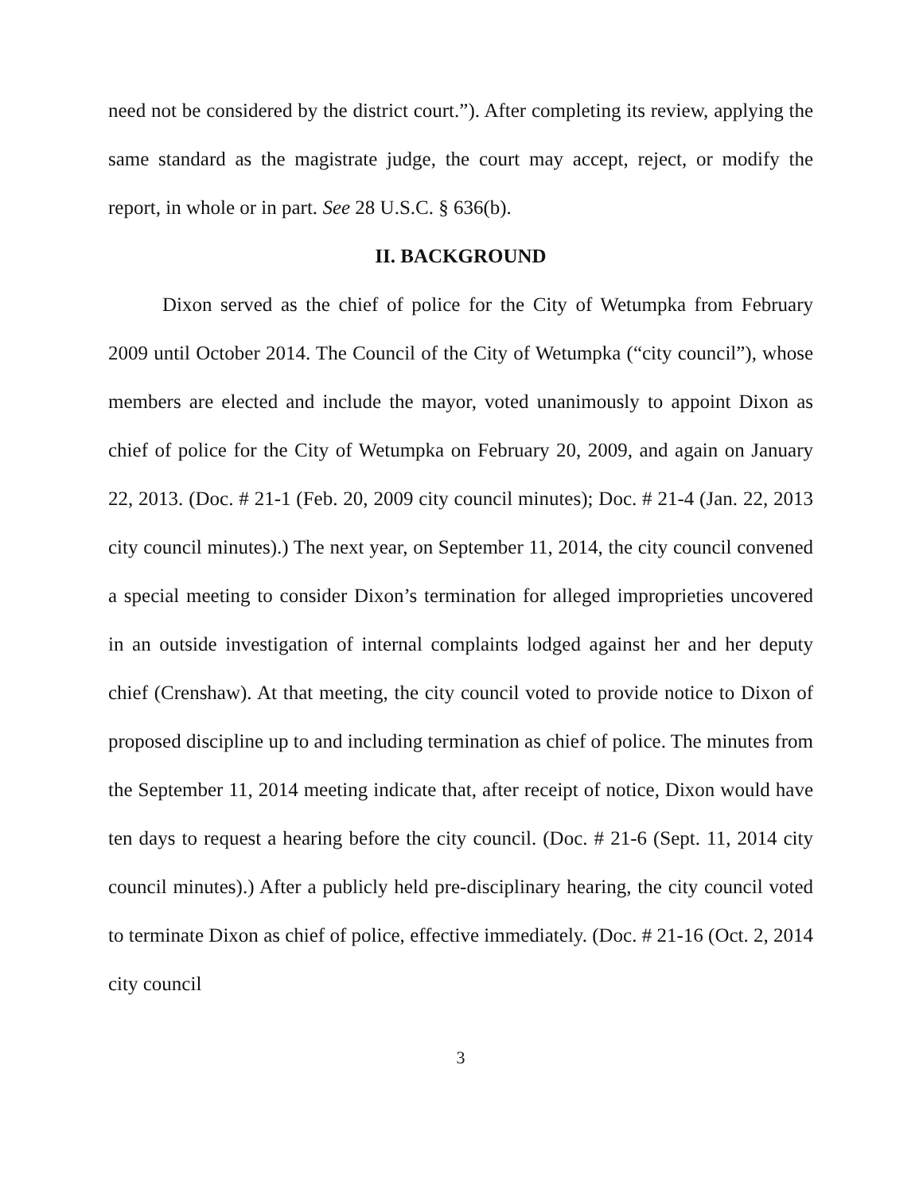need not be considered by the district court.”). After completing its review, applying the same standard as the magistrate judge, the court may accept, reject, or modify the report, in whole or in part. See 28 U.S.C. § 636(b).
II. BACKGROUND
Dixon served as the chief of police for the City of Wetumpka from February 2009 until October 2014. The Council of the City of Wetumpka (“city council”), whose members are elected and include the mayor, voted unanimously to appoint Dixon as chief of police for the City of Wetumpka on February 20, 2009, and again on January 22, 2013. (Doc. # 21-1 (Feb. 20, 2009 city council minutes); Doc. # 21-4 (Jan. 22, 2013 city council minutes).) The next year, on September 11, 2014, the city council convened a special meeting to consider Dixon’s termination for alleged improprieties uncovered in an outside investigation of internal complaints lodged against her and her deputy chief (Crenshaw). At that meeting, the city council voted to provide notice to Dixon of proposed discipline up to and including termination as chief of police. The minutes from the September 11, 2014 meeting indicate that, after receipt of notice, Dixon would have ten days to request a hearing before the city council. (Doc. # 21-6 (Sept. 11, 2014 city council minutes).) After a publicly held pre-disciplinary hearing, the city council voted to terminate Dixon as chief of police, effective immediately. (Doc. # 21-16 (Oct. 2, 2014 city council
3